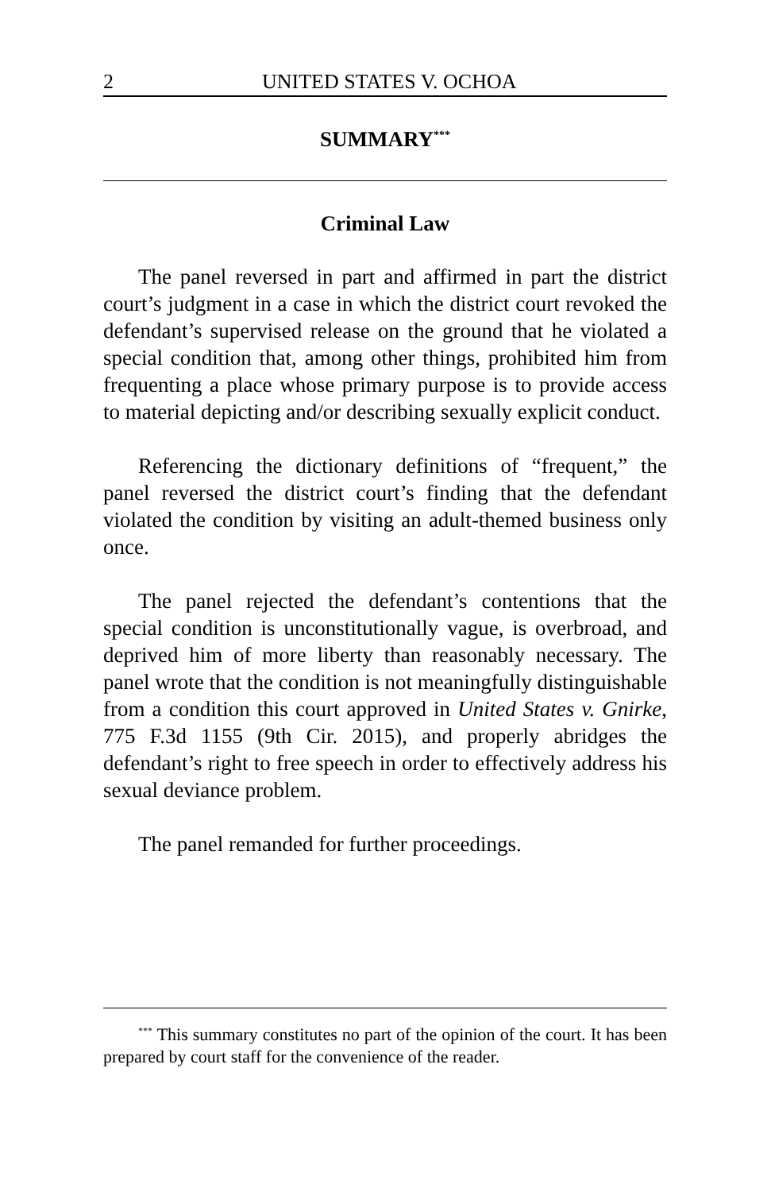2 UNITED STATES V. OCHOA
SUMMARY<sup>***</sup>
Criminal Law
The panel reversed in part and affirmed in part the district court’s judgment in a case in which the district court revoked the defendant’s supervised release on the ground that he violated a special condition that, among other things, prohibited him from frequenting a place whose primary purpose is to provide access to material depicting and/or describing sexually explicit conduct.
Referencing the dictionary definitions of “frequent,” the panel reversed the district court’s finding that the defendant violated the condition by visiting an adult-themed business only once.
The panel rejected the defendant’s contentions that the special condition is unconstitutionally vague, is overbroad, and deprived him of more liberty than reasonably necessary. The panel wrote that the condition is not meaningfully distinguishable from a condition this court approved in United States v. Gnirke, 775 F.3d 1155 (9th Cir. 2015), and properly abridges the defendant’s right to free speech in order to effectively address his sexual deviance problem.
The panel remanded for further proceedings.
<sup>***</sup> This summary constitutes no part of the opinion of the court. It has been prepared by court staff for the convenience of the reader.